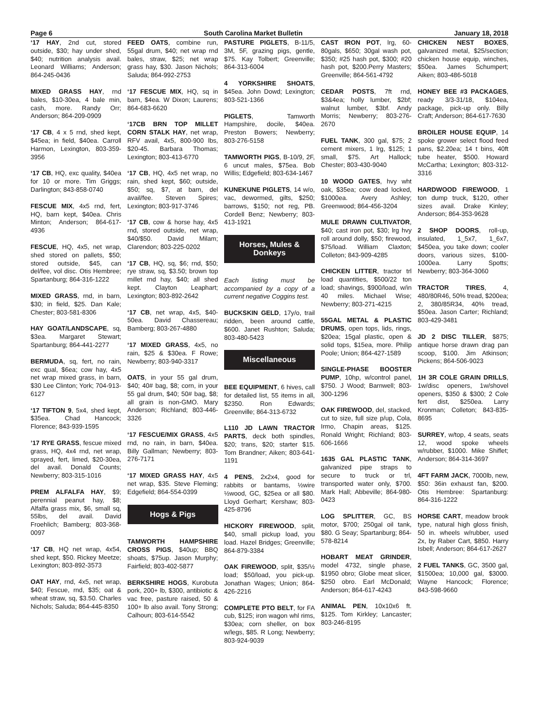Page 6 South Carolina Market Bulletin January 18, 2018
‘17 HAY, 2nd cut, stored outside, $30; hay under shed, $40; nutrition analysis avail. Leonard Williams; Anderson; 864-245-0436
MIXED GRASS HAY, rnd bales, $10-30ea, 4 bale min, cash, more. Randy Orr; Anderson; 864-209-0909
‘17 CB, 4 x 5 rnd, shed kept, $45ea; in field, $40ea. Carroll Harmon, Lexington, 803-359-3956
‘17 CB, HQ, exc quality, $40ea for 10 or more. Tim Griggs; Darlington; 843-858-0740
FESCUE MIX, 4x5 rnd, fert, HQ, barn kept, $40ea. Chris Minton; Anderson; 864-617-4936
FESCUE, HQ, 4x5, net wrap, shed stored on pallets, $50; stored outside, $45, can del/fee, vol disc. Otis Hembree; Spartanburg; 864-316-1222
MIXED GRASS, rnd, in barn, $30; in field, $25. Dan Kale; Chester; 803-581-8306
HAY GOAT/LANDSCAPE, sq, $3ea. Margaret Stewart; Spartanburg; 864-441-2277
BERMUDA, sq, fert, no rain, exc qual, $6ea; cow hay, 4x5 net wrap mixed grass, in barn, $30 Lee Clinton; York; 704-913-6127
‘17 TIFTON 9, 5x4, shed kept, $35ea. Chad Hancock; Florence; 843-939-1595
’17 RYE GRASS, fescue mixed grass, HQ, 4x4 rnd, net wrap, sprayed, fert, limed, $20-30ea, del avail. Donald Counts; Newberry; 803-315-1016
PREM ALFALFA HAY, $9; perennial peanut hay, $8; Alfalfa grass mix, $6, small sq, 55lbs, del avail. David Froehlich; Bamberg; 803-368-0097
‘17 CB, HQ net wrap, 4x54, shed kept, $50. Rickey Meetze; Lexington; 803-892-3573
OAT HAY, rnd, 4x5, net wrap, $40; Fescue, rnd, $35; oat & wheat straw, sq, $3.50. Charles Nichols; Saluda; 864-445-8350
FEED OATS, combine run, 55gal drum, $40; net wrap rnd bales, straw, $25; net wrap grass hay, $30. Jason Nichols; Saluda; 864-992-2753
‘17 FESCUE MIX, HQ, sq in barn, $4ea. W Dixon; Laurens; 864-683-6620
‘17CB BRN TOP MILLET CORN STALK HAY, net wrap, RFV avail, 4x5, 800-900 lbs, $20-45. Barbara Thomas; Lexington; 803-413-6770
‘17 CB, HQ, 4x5 net wrap, no rain, shed kept, $60; outside, $50; sq, $7, at barn, del avail/fee. Steven Spires; Lexington; 803-917-3746
‘17 CB, cow & horse hay, 4x5 rnd, stored outside, net wrap, $40/$50. David Milam; Clarendon; 803-225-0202
‘17 CB, HQ, sq, $6; rnd, $50; rye straw, sq, $3.50; brown top millet rnd hay, $40; all shed kept. Clayton Leaphart; Lexington; 803-892-2642
‘17 CB, net wrap, 4x5, $40-50ea. David Chassereau; Bamberg; 803-267-4880
‘17 MIXED GRASS, 4x5, no rain, $25 & $30ea. F Rowe; Newberry; 803-940-3317
OATS, in your 55 gal drum, $40; 40# bag, $8; corn, in your 55 gal drum, $40; 50# bag, $8; all grain is non-GMO. Mary Anderson; Richland; 803-446-3326
‘17 FESCUE/MIX GRASS, 4x5 rnd, no rain, in barn, $40ea. Billy Gallman; Newberry; 803-276-7171
‘17 MIXED GRASS HAY, 4x5 net wrap, $35. Steve Fleming; Edgefield; 864-554-0399
Hogs & Pigs
TAMWORTH HAMPSHIRE CROSS PIGS, $40up; BBQ shoats, $75up. Jason Murphy; Fairfield; 803-402-5877
BERKSHIRE HOGS, Kurobuta pork, 200+ lb, $300, antibiotic & vac free, pasture raised, 50 & 100+ lb also avail. Tony Strong; Calhoun; 803-614-5542
PASTURE PIGLETS, B-11/5, 3M, 5F, grazing pigs, gentle, $75. Kay Tolbert; Greenville; 864-313-6004
4 YORKSHIRE SHOATS, $45ea. John Dowd; Lexington; 803-521-1366
PIGLETS, Tamworth Hampshire, docile, $40ea. Preston Bowers; Newberry; 803-276-5158
TAMWORTH PIGS, B-10/9, 2F, 6 uncut males, $75ea. Bob Willis; Edgefield; 803-634-1467
KUNEKUNE PIGLETS, 14 w/o, vac, dewormed, gilts, $250; barrows, $150; not reg, PB. Cordell Benz; Newberry; 803-413-1921
Horses, Mules & Donkeys
Each listing must be accompanied by a copy of a current negative Coggins test.
BUCKSKIN GELD, 17y/o, trail ridden, been around cattle, $600. Janet Rushton; Saluda; 803-480-5423
Miscellaneous
BEE EQUIPMENT, 6 hives, call for detailed list, 55 items in all, $2350. Ron Edwards; Greenville; 864-313-6732
L110 JD LAWN TRACTOR PARTS, deck both spindles, $20; trans, $20; starter $15. Tom Brandner; Aiken; 803-641-1191
4 PENS, 2x2x4, good for rabbits or bantams, ½wire ½wood, GC, $25ea or all $80. Lloyd Gerhart; Kershaw; 803-425-8796
HICKORY FIREWOOD, split, $40, small pickup load, you load. Hazel Bridges; Greenville; 864-879-3384
OAK FIREWOOD, split, $35/½ load; $50/load, you pick-up. Jonathan Wages; Union; 864-426-2216
COMPLETE PTO BELT, for FA cub, $125; iron wagon whl rims, $30ea; corn sheller, on box w/legs, $85. R Long; Newberry; 803-924-9039
CAST IRON POT, lrg, 60-80gals, $650; 30gal wash pot, $350; #25 hash pot, $300; #20 hash pot, $200.Perry Masters; Greenville; 864-561-4792
CEDAR POSTS, 7ft rnd, $3&4ea; holly lumber, $2bf; walnut lumber, $3bf. Andy Morris; Newberry; 803-276-2670
FUEL TANK, 300 gal, $75; 2 cement mixers, 1 lrg, $125; 1 small, $75. Art Hallock; Chester; 803-430-9040
10 WOOD GATES, hvy wht oak, $35ea; cow dead locked, $1000ea. Avery Ashley; Greenwood; 864-456-3204
MULE DRAWN CULTIVATOR, $40; cast iron pot, $30; lrg hvy roll around dolly, $50; firewood, $75/load. William Claxton; Colleton; 843-909-4285
CHICKEN LITTER, tractor trl load quantities, $500/22 ton load; shavings, $900/load, w/in 40 miles. Michael Wise; Newberry; 803-271-4215
55GAL METAL & PLASTIC DRUMS, open tops, lids, rings, $20ea; 15gal plastic, open & solid tops, $15ea, more. Philip Poole; Union; 864-427-1589
SINGLE-PHASE BOOSTER PUMP, 10hp, w/control panel, $750. J Wood; Barnwell; 803-300-1296
OAK FIREWOOD, del, stacked, cut to size, full size p/up, Cola, Irmo, Chapin areas, $125. Ronald Wright; Richland; 803-606-1666
1635 GAL PLASTIC TANK, galvanized pipe straps to secure to truck or trl, transported water only, $700. Mark Hall; Abbeville; 864-980-0423
LOG SPLITTER, GC, BS motor, $700; 250gal oil tank, $80. G Seay; Spartanburg; 864-578-8214
HOBART MEAT GRINDER, model 4732, single phase, $1950 obro; Globe meat slicer, $250 obro. Earl McDonald; Anderson; 864-617-4243
ANIMAL PEN, 10x10x6 ft. $125. Tom Kirkley; Lancaster; 803-246-8195
CHICKEN NEST BOXES, galvanized metal, $25/section; chicken house equip, winches, $50ea. James Schumpert; Aiken; 803-486-5018
HONEY BEE #3 PACKAGES, ready 3/3-31/18, $104ea, package, pick-up only. Billy Craft; Anderson; 864-617-7630
BROILER HOUSE EQUIP, 14 spoke grower select flood feed pans, $2.20ea; 14 t bins, 40ft tube heater, $500. Howard McCartha; Lexington; 803-312-3316
HARDWOOD FIREWOOD, 1 ton dump truck, $120, other sizes avail. Drake Kinley; Anderson; 864-353-9628
2 SHOP DOORS, roll-up, insulated, 1_5x7, 1_6x7, $450ea, you take down; cooler doors, various sizes, $100-1000ea. Larry Spotts; Newberry; 803-364-3060
TRACTOR TIRES, 4, 480/80R46, 50% tread, $200ea; 2, 380/85R34, 40% tread, $50ea. Jason Carter; Richland; 803-429-3481
JD 2 DISC TILLER, $875; antique horse drawn drag pan scoop, $100. Jim Atkinson; Pickens; 864-506-9023
1H 3R COLE GRAIN DRILLS, 1w/disc openers, 1w/shovel openers, $350 & $300; 2 Cole fert dist, $250ea. Larry Kronman; Colleton; 843-835-8695
SURREY, w/top, 4 seats, seats 12, wood spoke wheels w/rubber, $1000. Mike Shiflet; Anderson; 864-314-3697
4FT FARM JACK, 7000lb, new, $50: 36in exhaust fan, $200. Otis Hembree: Spartanburg: 864-316-1222
HORSE CART, meadow brook type, natural high gloss finish, 50 in. wheels w/rubber, used 2x, by Raber Cart, $850. Harry Isbell; Anderson; 864-617-2627
2 FUEL TANKS, GC, 3500 gal, $1500ea; 10,000 gal, $3000. Wayne Hancock; Florence; 843-598-9660